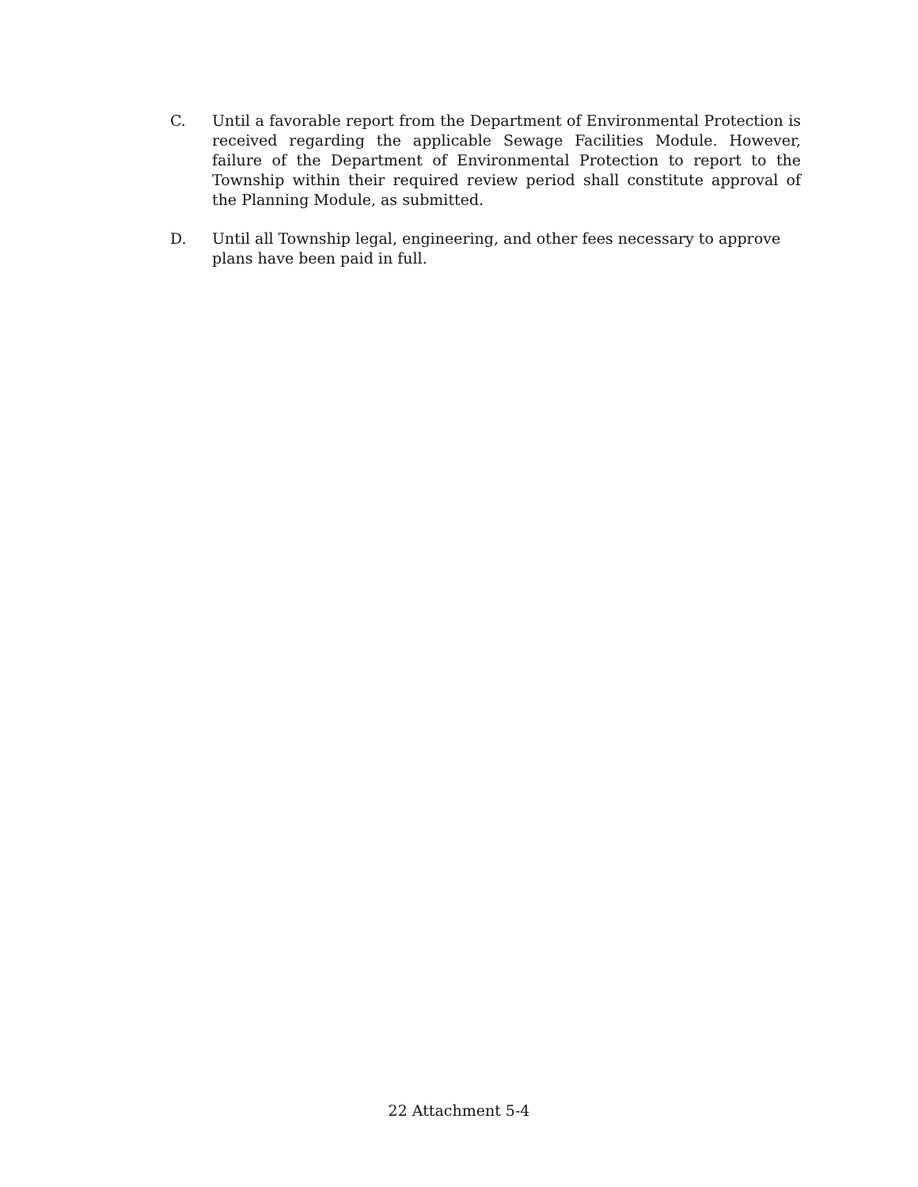C. Until a favorable report from the Department of Environmental Protection is received regarding the applicable Sewage Facilities Module. However, failure of the Department of Environmental Protection to report to the Township within their required review period shall constitute approval of the Planning Module, as submitted.
D. Until all Township legal, engineering, and other fees necessary to approve
plans have been paid in full.
22 Attachment 5-4